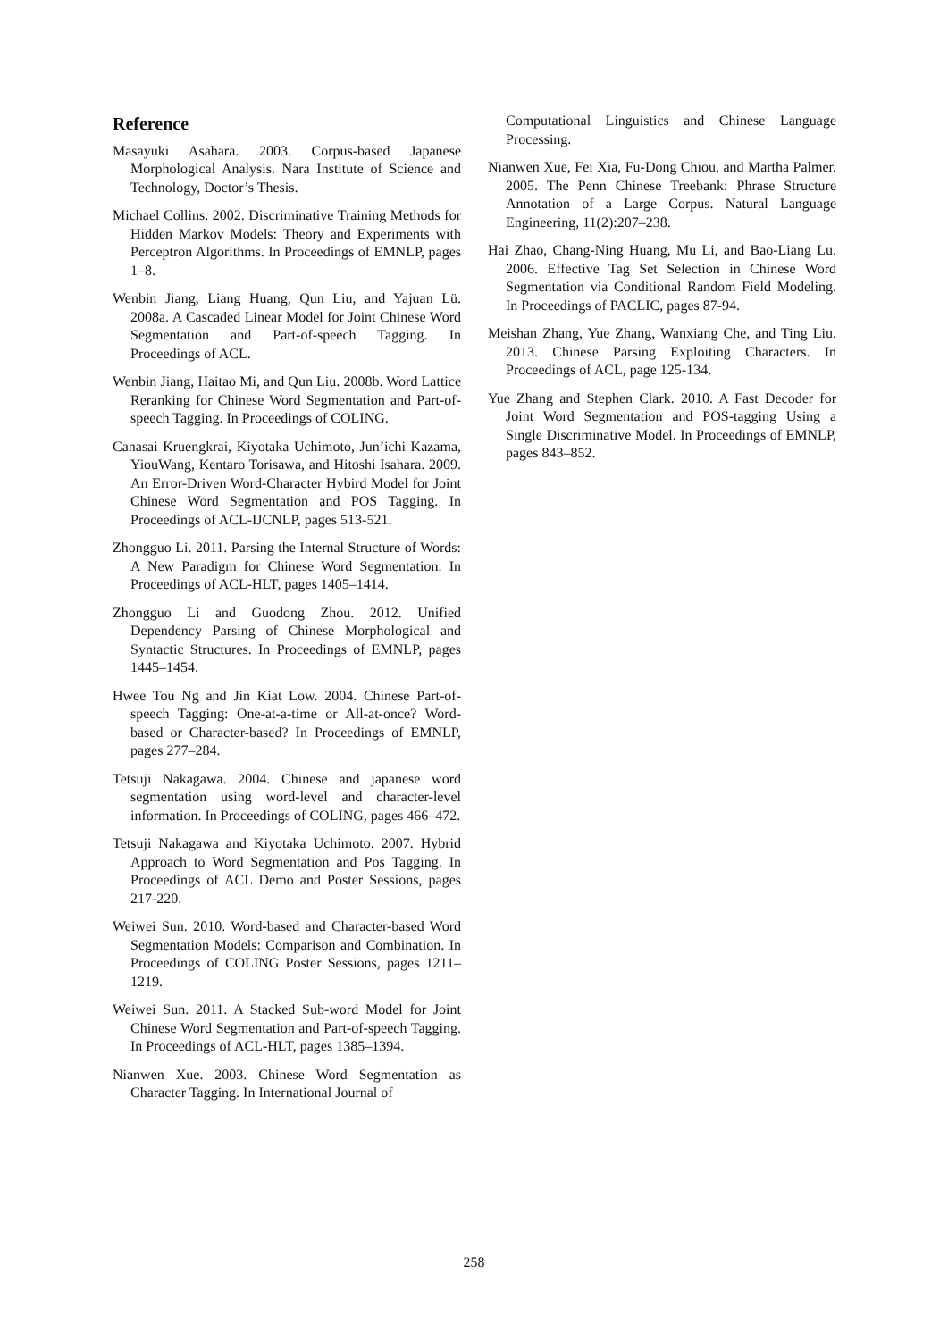Reference
Masayuki Asahara. 2003. Corpus-based Japanese Morphological Analysis. Nara Institute of Science and Technology, Doctor’s Thesis.
Michael Collins. 2002. Discriminative Training Methods for Hidden Markov Models: Theory and Experiments with Perceptron Algorithms. In Proceedings of EMNLP, pages 1–8.
Wenbin Jiang, Liang Huang, Qun Liu, and Yajuan Lü. 2008a. A Cascaded Linear Model for Joint Chinese Word Segmentation and Part-of-speech Tagging. In Proceedings of ACL.
Wenbin Jiang, Haitao Mi, and Qun Liu. 2008b. Word Lattice Reranking for Chinese Word Segmentation and Part-of-speech Tagging. In Proceedings of COLING.
Canasai Kruengkrai, Kiyotaka Uchimoto, Jun’ichi Kazama, YiouWang, Kentaro Torisawa, and Hitoshi Isahara. 2009. An Error-Driven Word-Character Hybird Model for Joint Chinese Word Segmentation and POS Tagging. In Proceedings of ACL-IJCNLP, pages 513-521.
Zhongguo Li. 2011. Parsing the Internal Structure of Words: A New Paradigm for Chinese Word Segmentation. In Proceedings of ACL-HLT, pages 1405–1414.
Zhongguo Li and Guodong Zhou. 2012. Unified Dependency Parsing of Chinese Morphological and Syntactic Structures. In Proceedings of EMNLP, pages 1445–1454.
Hwee Tou Ng and Jin Kiat Low. 2004. Chinese Part-of-speech Tagging: One-at-a-time or All-at-once? Word-based or Character-based? In Proceedings of EMNLP, pages 277–284.
Tetsuji Nakagawa. 2004. Chinese and japanese word segmentation using word-level and character-level information. In Proceedings of COLING, pages 466–472.
Tetsuji Nakagawa and Kiyotaka Uchimoto. 2007. Hybrid Approach to Word Segmentation and Pos Tagging. In Proceedings of ACL Demo and Poster Sessions, pages 217-220.
Weiwei Sun. 2010. Word-based and Character-based Word Segmentation Models: Comparison and Combination. In Proceedings of COLING Poster Sessions, pages 1211–1219.
Weiwei Sun. 2011. A Stacked Sub-word Model for Joint Chinese Word Segmentation and Part-of-speech Tagging. In Proceedings of ACL-HLT, pages 1385–1394.
Nianwen Xue. 2003. Chinese Word Segmentation as Character Tagging. In International Journal of
Computational Linguistics and Chinese Language Processing.
Nianwen Xue, Fei Xia, Fu-Dong Chiou, and Martha Palmer. 2005. The Penn Chinese Treebank: Phrase Structure Annotation of a Large Corpus. Natural Language Engineering, 11(2):207–238.
Hai Zhao, Chang-Ning Huang, Mu Li, and Bao-Liang Lu. 2006. Effective Tag Set Selection in Chinese Word Segmentation via Conditional Random Field Modeling. In Proceedings of PACLIC, pages 87-94.
Meishan Zhang, Yue Zhang, Wanxiang Che, and Ting Liu. 2013. Chinese Parsing Exploiting Characters. In Proceedings of ACL, page 125-134.
Yue Zhang and Stephen Clark. 2010. A Fast Decoder for Joint Word Segmentation and POS-tagging Using a Single Discriminative Model. In Proceedings of EMNLP, pages 843–852.
258